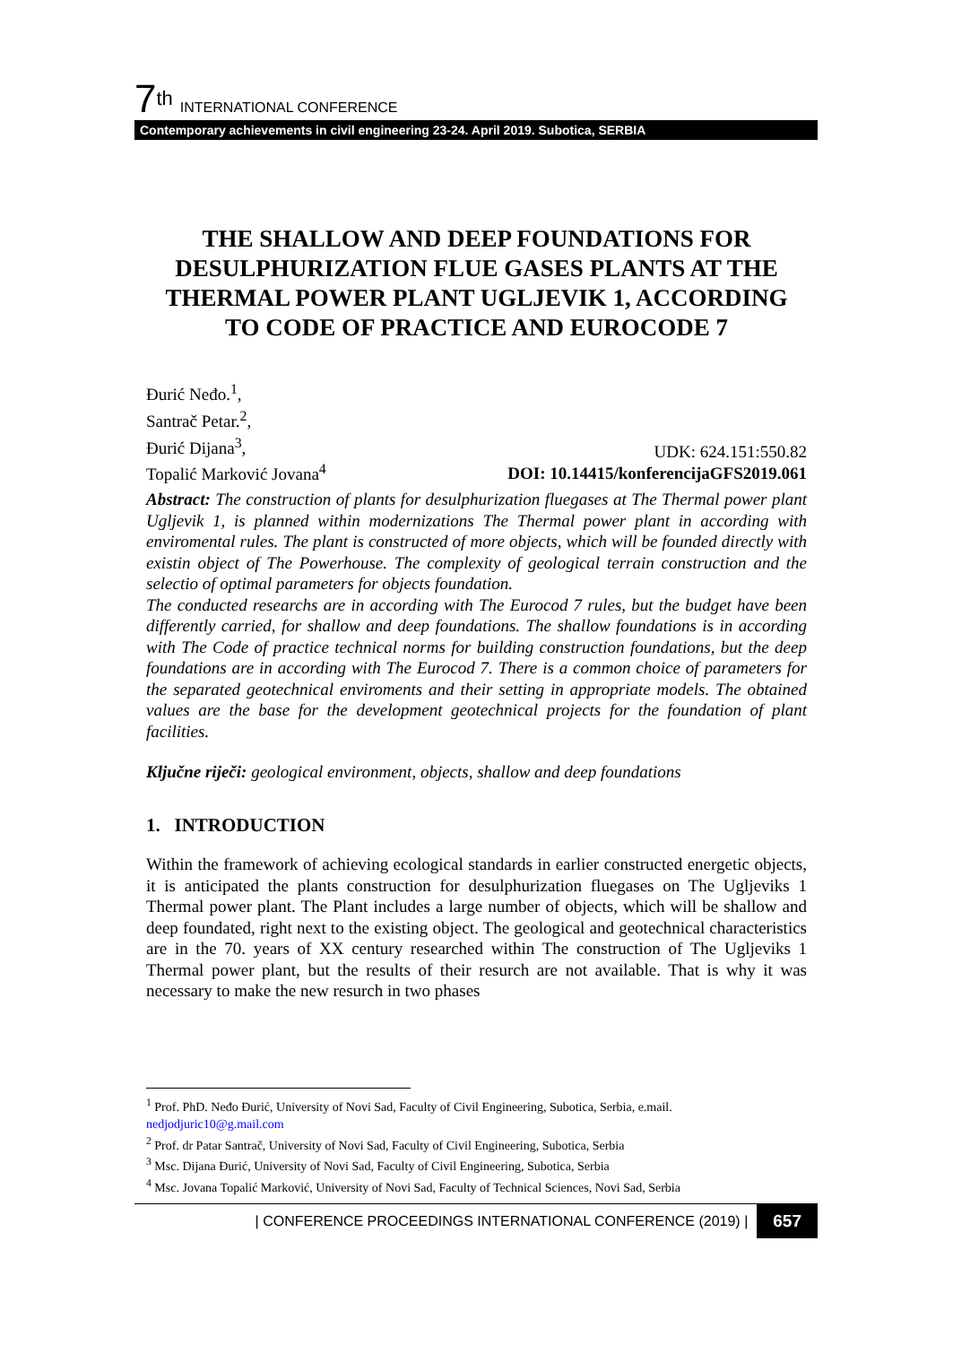7<sup>th</sup> INTERNATIONAL CONFERENCE
Contemporary achievements in civil engineering 23-24. April 2019. Subotica, SERBIA
THE SHALLOW AND DEEP FOUNDATIONS FOR DESULPHURIZATION FLUE GASES PLANTS AT THE THERMAL POWER PLANT UGLJEVIK 1, ACCORDING TO CODE OF PRACTICE AND EUROCODE 7
Đurić Neđo.<sup>1</sup>,
Santrač Petar.<sup>2</sup>,
Đurić Dijana<sup>3</sup>,
Topalić Marković Jovana<sup>4</sup>
UDK: 624.151:550.82
DOI: 10.14415/konferencijaGFS2019.061
Abstract: The construction of plants for desulphurization fluegases at The Thermal power plant Ugljevik 1, is planned within modernizations The Thermal power plant in according with enviromental rules. The plant is constructed of more objects, which will be founded directly with existin object of The Powerhouse. The complexity of geological terrain construction and the selectio of optimal parameters for objects foundation.
The conducted researchs are in according with The Eurocod 7 rules, but the budget have been differently carried, for shallow and deep foundations. The shallow foundations is in according with The Code of practice technical norms for building construction foundations, but the deep foundations are in according with The Eurocod 7. There is a common choice of parameters for the separated geotechnical enviroments and their setting in appropriate models. The obtained values are the base for the development geotechnical projects for the foundation of plant facilities.
Ključne riječi: geological environment, objects, shallow and deep foundations
1. INTRODUCTION
Within the framework of achieving ecological standards in earlier constructed energetic objects, it is anticipated the plants construction for desulphurization fluegases on The Ugljeviks 1 Thermal power plant. The Plant includes a large number of objects, which will be shallow and deep foundated, right next to the existing object. The geological and geotechnical characteristics are in the 70. years of XX century researched within The construction of The Ugljeviks 1 Thermal power plant, but the results of their resurch are not available. That is why it was necessary to make the new resurch in two phases
<sup>1</sup> Prof. PhD. Neđo Đurić, University of Novi Sad, Faculty of Civil Engineering, Subotica, Serbia, e.mail. nedjodjuric10@g.mail.com
<sup>2</sup> Prof. dr Patar Santrač, University of Novi Sad, Faculty of Civil Engineering, Subotica, Serbia
<sup>3</sup> Msc. Dijana Đurić, University of Novi Sad, Faculty of Civil Engineering, Subotica, Serbia
<sup>4</sup> Msc. Jovana Topalić Marković, University of Novi Sad, Faculty of Technical Sciences, Novi Sad, Serbia
| CONFERENCE PROCEEDINGS INTERNATIONAL CONFERENCE (2019) | 657